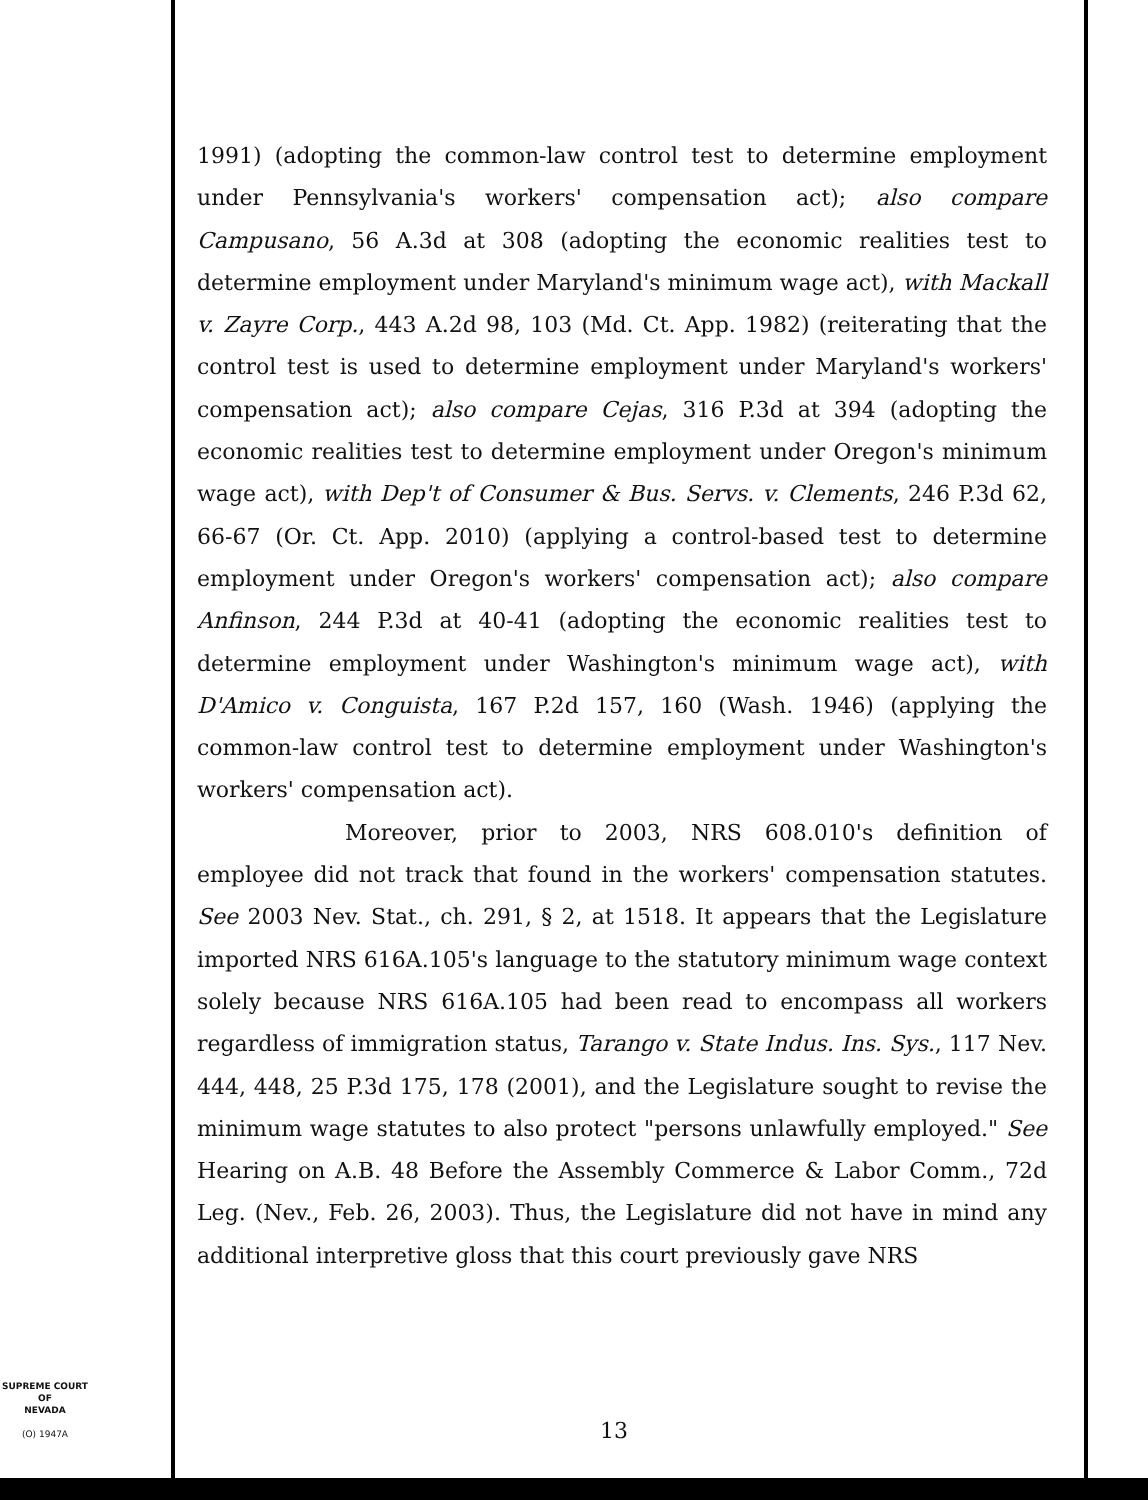1991) (adopting the common-law control test to determine employment under Pennsylvania's workers' compensation act); also compare Campusano, 56 A.3d at 308 (adopting the economic realities test to determine employment under Maryland's minimum wage act), with Mackall v. Zayre Corp., 443 A.2d 98, 103 (Md. Ct. App. 1982) (reiterating that the control test is used to determine employment under Maryland's workers' compensation act); also compare Cejas, 316 P.3d at 394 (adopting the economic realities test to determine employment under Oregon's minimum wage act), with Dep't of Consumer & Bus. Servs. v. Clements, 246 P.3d 62, 66-67 (Or. Ct. App. 2010) (applying a control-based test to determine employment under Oregon's workers' compensation act); also compare Anfinson, 244 P.3d at 40-41 (adopting the economic realities test to determine employment under Washington's minimum wage act), with D'Amico v. Conguista, 167 P.2d 157, 160 (Wash. 1946) (applying the common-law control test to determine employment under Washington's workers' compensation act).
Moreover, prior to 2003, NRS 608.010's definition of employee did not track that found in the workers' compensation statutes. See 2003 Nev. Stat., ch. 291, § 2, at 1518. It appears that the Legislature imported NRS 616A.105's language to the statutory minimum wage context solely because NRS 616A.105 had been read to encompass all workers regardless of immigration status, Tarango v. State Indus. Ins. Sys., 117 Nev. 444, 448, 25 P.3d 175, 178 (2001), and the Legislature sought to revise the minimum wage statutes to also protect "persons unlawfully employed." See Hearing on A.B. 48 Before the Assembly Commerce & Labor Comm., 72d Leg. (Nev., Feb. 26, 2003). Thus, the Legislature did not have in mind any additional interpretive gloss that this court previously gave NRS
SUPREME COURT
OF
NEVADA
(O) 1947A
13